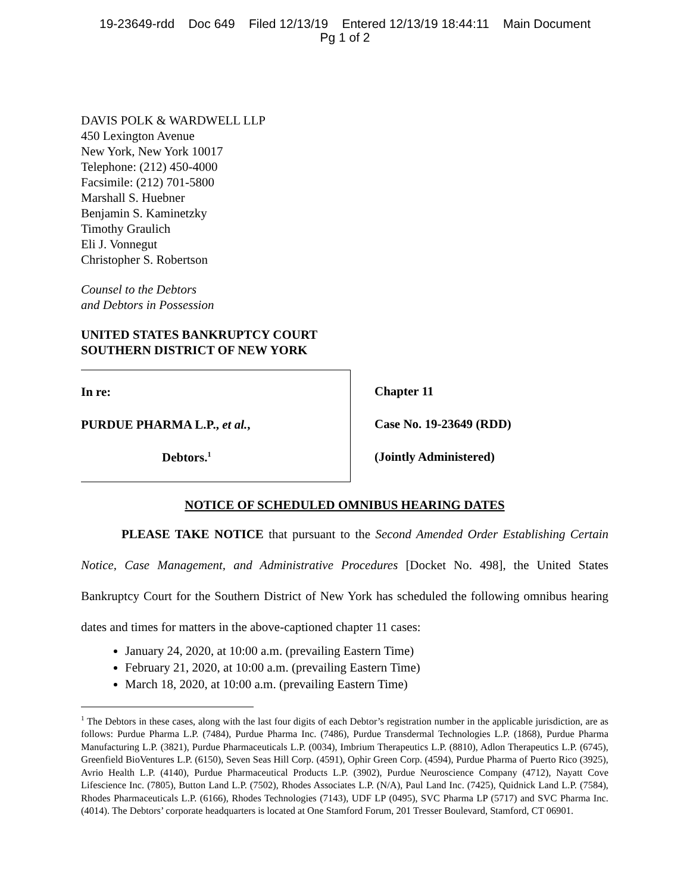19-23649-rdd Doc 649 Filed 12/13/19 Entered 12/13/19 18:44:11 Main Document
Pg 1 of 2
DAVIS POLK & WARDWELL LLP
450 Lexington Avenue
New York, New York 10017
Telephone: (212) 450-4000
Facsimile: (212) 701-5800
Marshall S. Huebner
Benjamin S. Kaminetzky
Timothy Graulich
Eli J. Vonnegut
Christopher S. Robertson
Counsel to the Debtors
and Debtors in Possession
UNITED STATES BANKRUPTCY COURT
SOUTHERN DISTRICT OF NEW YORK
In re:
PURDUE PHARMA L.P., et al.,
Debtors.<sup>1</sup>
Chapter 11
Case No. 19-23649 (RDD)
(Jointly Administered)
NOTICE OF SCHEDULED OMNIBUS HEARING DATES
PLEASE TAKE NOTICE that pursuant to the Second Amended Order Establishing Certain Notice, Case Management, and Administrative Procedures [Docket No. 498], the United States Bankruptcy Court for the Southern District of New York has scheduled the following omnibus hearing dates and times for matters in the above-captioned chapter 11 cases:
January 24, 2020, at 10:00 a.m. (prevailing Eastern Time)
February 21, 2020, at 10:00 a.m. (prevailing Eastern Time)
March 18, 2020, at 10:00 a.m. (prevailing Eastern Time)
<sup>1</sup> The Debtors in these cases, along with the last four digits of each Debtor’s registration number in the applicable jurisdiction, are as follows: Purdue Pharma L.P. (7484), Purdue Pharma Inc. (7486), Purdue Transdermal Technologies L.P. (1868), Purdue Pharma Manufacturing L.P. (3821), Purdue Pharmaceuticals L.P. (0034), Imbrium Therapeutics L.P. (8810), Adlon Therapeutics L.P. (6745), Greenfield BioVentures L.P. (6150), Seven Seas Hill Corp. (4591), Ophir Green Corp. (4594), Purdue Pharma of Puerto Rico (3925), Avrio Health L.P. (4140), Purdue Pharmaceutical Products L.P. (3902), Purdue Neuroscience Company (4712), Nayatt Cove Lifescience Inc. (7805), Button Land L.P. (7502), Rhodes Associates L.P. (N/A), Paul Land Inc. (7425), Quidnick Land L.P. (7584), Rhodes Pharmaceuticals L.P. (6166), Rhodes Technologies (7143), UDF LP (0495), SVC Pharma LP (5717) and SVC Pharma Inc. (4014). The Debtors’ corporate headquarters is located at One Stamford Forum, 201 Tresser Boulevard, Stamford, CT 06901.